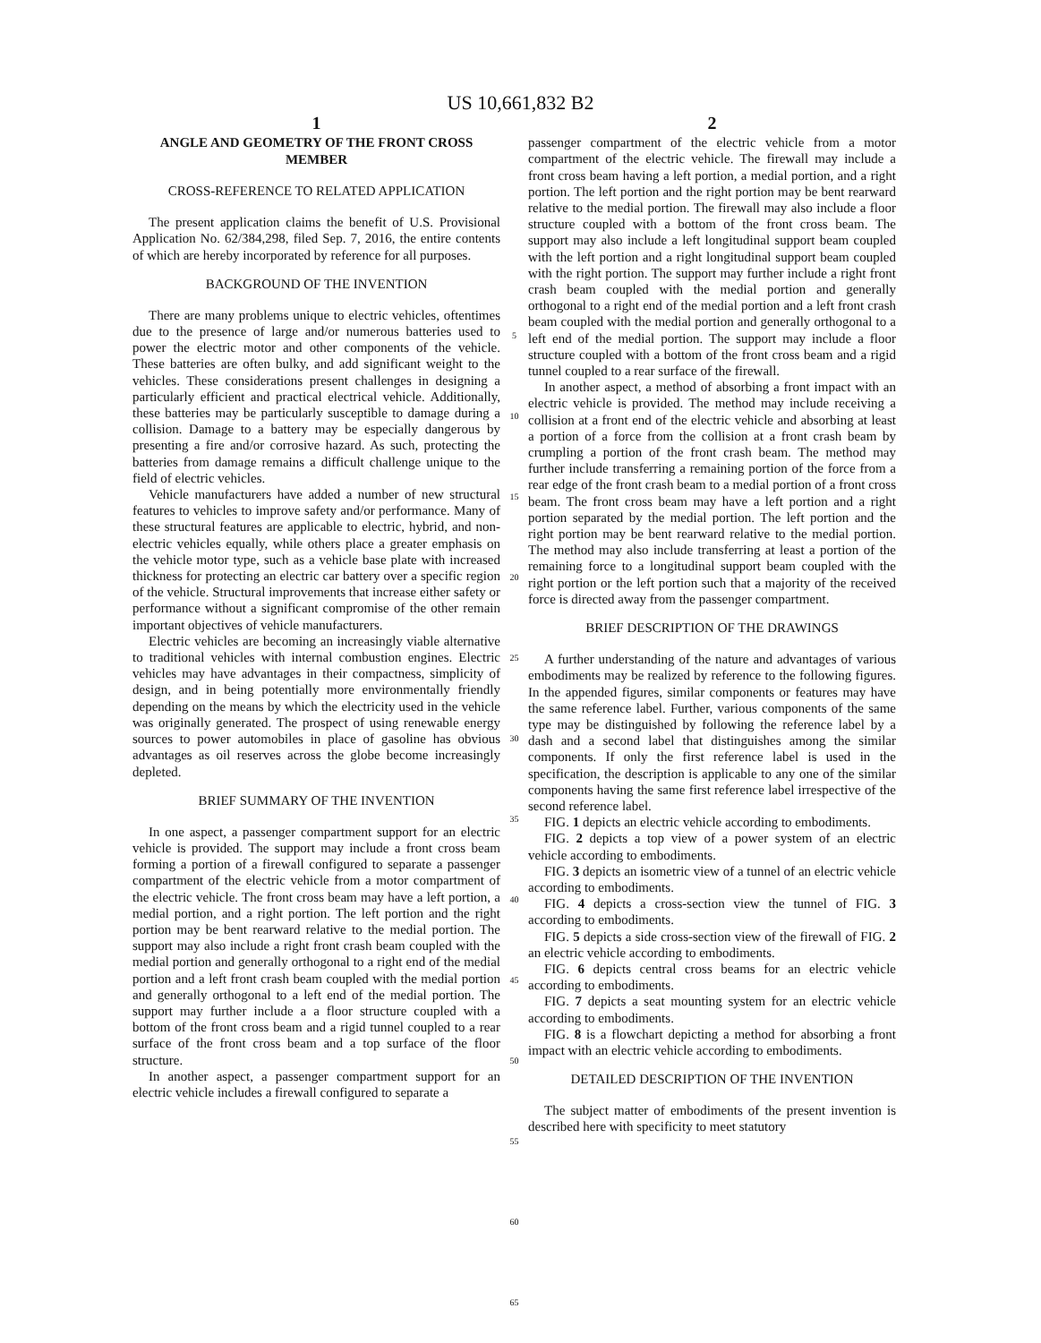US 10,661,832 B2
1
ANGLE AND GEOMETRY OF THE FRONT CROSS MEMBER
CROSS-REFERENCE TO RELATED APPLICATION
The present application claims the benefit of U.S. Provisional Application No. 62/384,298, filed Sep. 7, 2016, the entire contents of which are hereby incorporated by reference for all purposes.
BACKGROUND OF THE INVENTION
There are many problems unique to electric vehicles, oftentimes due to the presence of large and/or numerous batteries used to power the electric motor and other components of the vehicle. These batteries are often bulky, and add significant weight to the vehicles. These considerations present challenges in designing a particularly efficient and practical electrical vehicle. Additionally, these batteries may be particularly susceptible to damage during a collision. Damage to a battery may be especially dangerous by presenting a fire and/or corrosive hazard. As such, protecting the batteries from damage remains a difficult challenge unique to the field of electric vehicles.
Vehicle manufacturers have added a number of new structural features to vehicles to improve safety and/or performance. Many of these structural features are applicable to electric, hybrid, and non-electric vehicles equally, while others place a greater emphasis on the vehicle motor type, such as a vehicle base plate with increased thickness for protecting an electric car battery over a specific region of the vehicle. Structural improvements that increase either safety or performance without a significant compromise of the other remain important objectives of vehicle manufacturers.
Electric vehicles are becoming an increasingly viable alternative to traditional vehicles with internal combustion engines. Electric vehicles may have advantages in their compactness, simplicity of design, and in being potentially more environmentally friendly depending on the means by which the electricity used in the vehicle was originally generated. The prospect of using renewable energy sources to power automobiles in place of gasoline has obvious advantages as oil reserves across the globe become increasingly depleted.
BRIEF SUMMARY OF THE INVENTION
In one aspect, a passenger compartment support for an electric vehicle is provided. The support may include a front cross beam forming a portion of a firewall configured to separate a passenger compartment of the electric vehicle from a motor compartment of the electric vehicle. The front cross beam may have a left portion, a medial portion, and a right portion. The left portion and the right portion may be bent rearward relative to the medial portion. The support may also include a right front crash beam coupled with the medial portion and generally orthogonal to a right end of the medial portion and a left front crash beam coupled with the medial portion and generally orthogonal to a left end of the medial portion. The support may further include a a floor structure coupled with a bottom of the front cross beam and a rigid tunnel coupled to a rear surface of the front cross beam and a top surface of the floor structure.
In another aspect, a passenger compartment support for an electric vehicle includes a firewall configured to separate a
5
10
15
20
25
30
35
40
45
50
55
60
65
2
passenger compartment of the electric vehicle from a motor compartment of the electric vehicle. The firewall may include a front cross beam having a left portion, a medial portion, and a right portion. The left portion and the right portion may be bent rearward relative to the medial portion. The firewall may also include a floor structure coupled with a bottom of the front cross beam. The support may also include a left longitudinal support beam coupled with the left portion and a right longitudinal support beam coupled with the right portion. The support may further include a right front crash beam coupled with the medial portion and generally orthogonal to a right end of the medial portion and a left front crash beam coupled with the medial portion and generally orthogonal to a left end of the medial portion. The support may include a floor structure coupled with a bottom of the front cross beam and a rigid tunnel coupled to a rear surface of the firewall.
In another aspect, a method of absorbing a front impact with an electric vehicle is provided. The method may include receiving a collision at a front end of the electric vehicle and absorbing at least a portion of a force from the collision at a front crash beam by crumpling a portion of the front crash beam. The method may further include transferring a remaining portion of the force from a rear edge of the front crash beam to a medial portion of a front cross beam. The front cross beam may have a left portion and a right portion separated by the medial portion. The left portion and the right portion may be bent rearward relative to the medial portion. The method may also include transferring at least a portion of the remaining force to a longitudinal support beam coupled with the right portion or the left portion such that a majority of the received force is directed away from the passenger compartment.
BRIEF DESCRIPTION OF THE DRAWINGS
A further understanding of the nature and advantages of various embodiments may be realized by reference to the following figures. In the appended figures, similar components or features may have the same reference label. Further, various components of the same type may be distinguished by following the reference label by a dash and a second label that distinguishes among the similar components. If only the first reference label is used in the specification, the description is applicable to any one of the similar components having the same first reference label irrespective of the second reference label.
FIG. 1 depicts an electric vehicle according to embodiments.
FIG. 2 depicts a top view of a power system of an electric vehicle according to embodiments.
FIG. 3 depicts an isometric view of a tunnel of an electric vehicle according to embodiments.
FIG. 4 depicts a cross-section view the tunnel of FIG. 3 according to embodiments.
FIG. 5 depicts a side cross-section view of the firewall of FIG. 2 an electric vehicle according to embodiments.
FIG. 6 depicts central cross beams for an electric vehicle according to embodiments.
FIG. 7 depicts a seat mounting system for an electric vehicle according to embodiments.
FIG. 8 is a flowchart depicting a method for absorbing a front impact with an electric vehicle according to embodiments.
DETAILED DESCRIPTION OF THE INVENTION
The subject matter of embodiments of the present invention is described here with specificity to meet statutory